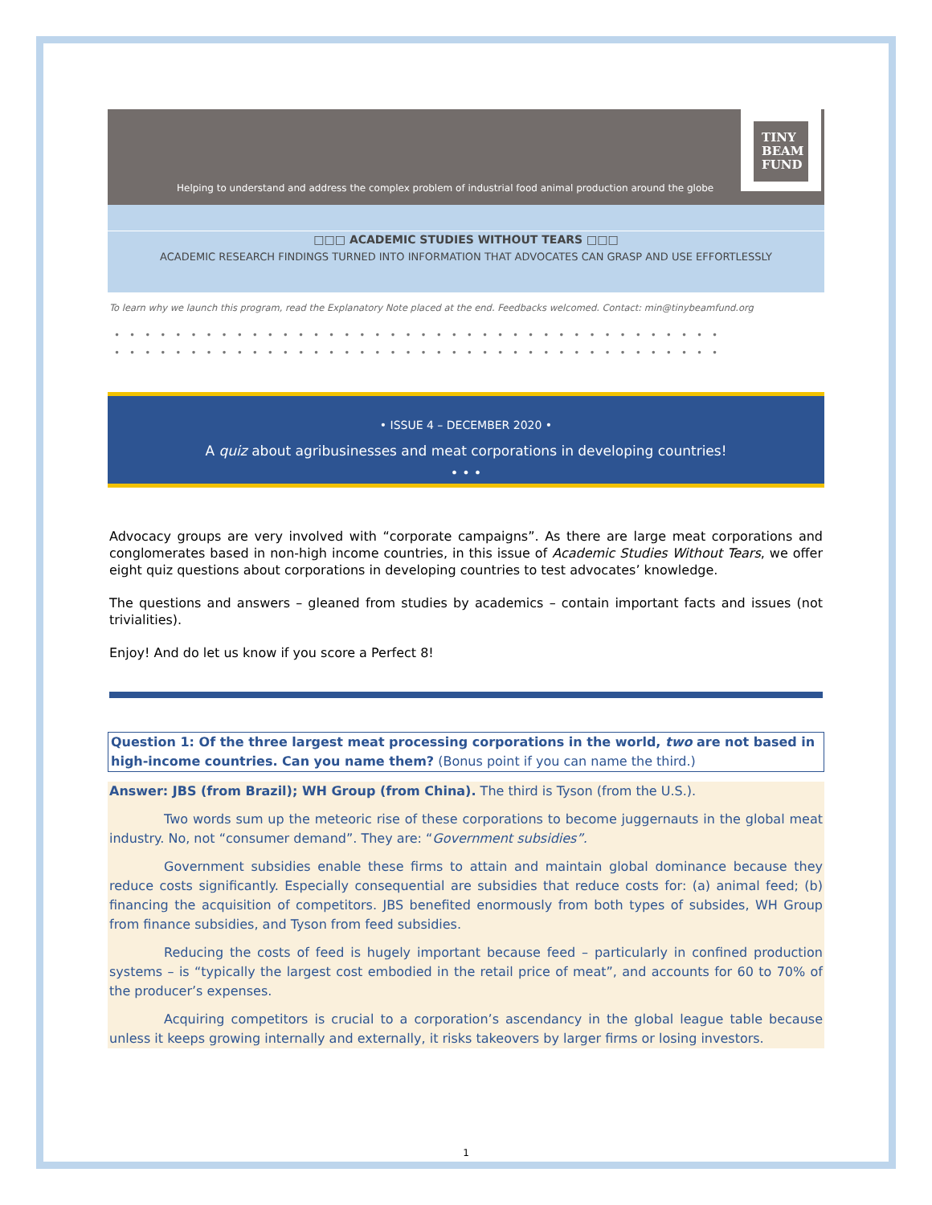Helping to understand and address the complex problem of industrial food animal production around the globe
TINY
BEAM
FUND
□□□ ACADEMIC STUDIES WITHOUT TEARS □□□
ACADEMIC RESEARCH FINDINGS TURNED INTO INFORMATION THAT ADVOCATES CAN GRASP AND USE EFFORTLESSLY
To learn why we launch this program, read the Explanatory Note placed at the end. Feedbacks welcomed. Contact: min@tinybeamfund.org
••••••••••••••••••••••••••••••••••••••••
••••••••••••••••••••••••••••••••••••••••
• ISSUE 4 – DECEMBER 2020 •
A quiz about agribusinesses and meat corporations in developing countries!
• • •
Advocacy groups are very involved with “corporate campaigns”. As there are large meat corporations and conglomerates based in non-high income countries, in this issue of Academic Studies Without Tears, we offer eight quiz questions about corporations in developing countries to test advocates’ knowledge.
The questions and answers – gleaned from studies by academics – contain important facts and issues (not trivialities).
Enjoy! And do let us know if you score a Perfect 8!
Question 1: Of the three largest meat processing corporations in the world, two are not based in high-income countries. Can you name them? (Bonus point if you can name the third.)
Answer: JBS (from Brazil); WH Group (from China). The third is Tyson (from the U.S.).
Two words sum up the meteoric rise of these corporations to become juggernauts in the global meat industry. No, not “consumer demand”. They are: “Government subsidies”.
Government subsidies enable these firms to attain and maintain global dominance because they reduce costs significantly. Especially consequential are subsidies that reduce costs for: (a) animal feed; (b) financing the acquisition of competitors. JBS benefited enormously from both types of subsides, WH Group from finance subsidies, and Tyson from feed subsidies.
Reducing the costs of feed is hugely important because feed – particularly in confined production systems – is “typically the largest cost embodied in the retail price of meat”, and accounts for 60 to 70% of the producer’s expenses.
Acquiring competitors is crucial to a corporation’s ascendancy in the global league table because unless it keeps growing internally and externally, it risks takeovers by larger firms or losing investors.
1